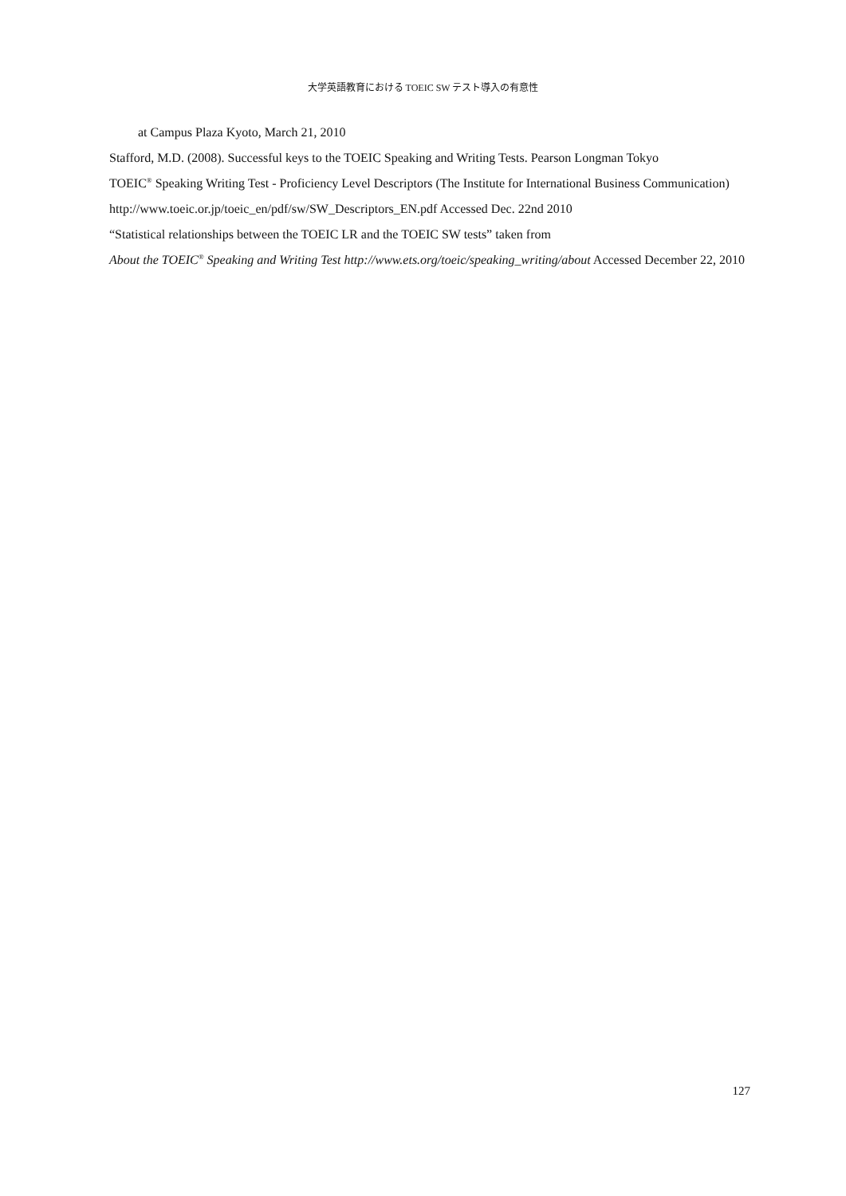大学英語教育における TOEIC SW テスト導入の有意性
at Campus Plaza Kyoto, March 21, 2010
Stafford, M.D. (2008). Successful keys to the TOEIC Speaking and Writing Tests. Pearson Longman Tokyo
TOEIC<sup>®</sup> Speaking Writing Test - Proficiency Level Descriptors (The Institute for International Business Communication)
http://www.toeic.or.jp/toeic_en/pdf/sw/SW_Descriptors_EN.pdf Accessed Dec. 22nd 2010
“Statistical relationships between the TOEIC LR and the TOEIC SW tests” taken from
About the TOEIC<sup>®</sup> Speaking and Writing Test http://www.ets.org/toeic/speaking_writing/about Accessed December 22, 2010
127